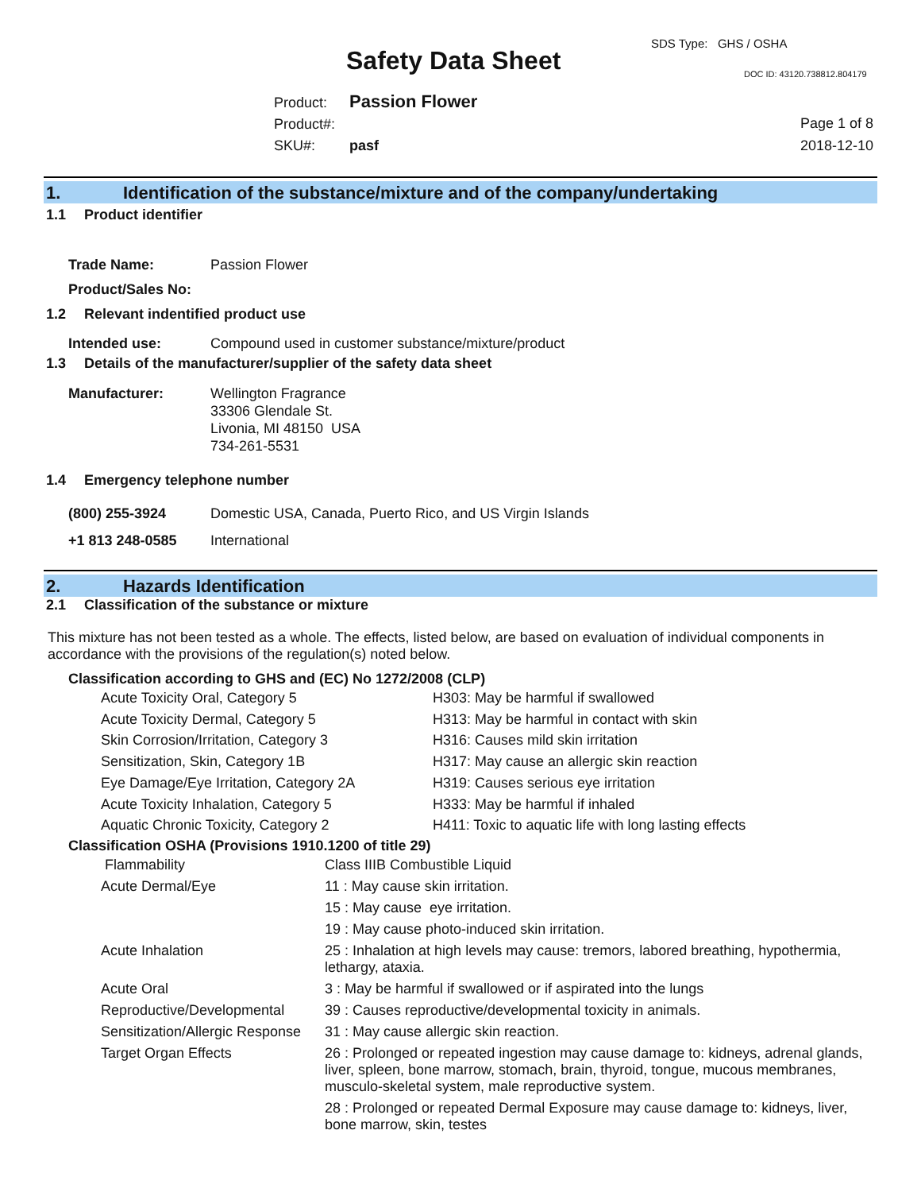SDS Type: GHS / OSHA
Safety Data Sheet DOC ID: 43120.738812.804179
Product: Passion Flower
Product#:
SKU#: pasf
Page 1 of 8
2018-12-10
1. Identification of the substance/mixture and of the company/undertaking
1.1 Product identifier
| Trade Name: | Passion Flower |
| Product/Sales No: | |
1.2 Relevant indentified product use
| Intended use: | Compound used in customer substance/mixture/product |
1.3 Details of the manufacturer/supplier of the safety data sheet
| Manufacturer: | Wellington Fragrance 33306 Glendale St. Livonia, MI 48150 USA 734-261-5531 |
1.4 Emergency telephone number
| (800) 255-3924 | Domestic USA, Canada, Puerto Rico, and US Virgin Islands |
| +1 813 248-0585 | International |
2. Hazards Identification
2.1 Classification of the substance or mixture
This mixture has not been tested as a whole. The effects, listed below, are based on evaluation of individual components in accordance with the provisions of the regulation(s) noted below.
Classification according to GHS and (EC) No 1272/2008 (CLP)
| Acute Toxicity Oral, Category 5 | H303: May be harmful if swallowed |
| Acute Toxicity Dermal, Category 5 | H313: May be harmful in contact with skin |
| Skin Corrosion/Irritation, Category 3 | H316: Causes mild skin irritation |
| Sensitization, Skin, Category 1B | H317: May cause an allergic skin reaction |
| Eye Damage/Eye Irritation, Category 2A | H319: Causes serious eye irritation |
| Acute Toxicity Inhalation, Category 5 | H333: May be harmful if inhaled |
| Aquatic Chronic Toxicity, Category 2 | H411: Toxic to aquatic life with long lasting effects |
Classification OSHA (Provisions 1910.1200 of title 29)
| Flammability | Class IIIB Combustible Liquid |
| Acute Dermal/Eye | 11 : May cause skin irritation. |
| | 15 : May cause eye irritation. |
| | 19 : May cause photo-induced skin irritation. |
| Acute Inhalation | 25 : Inhalation at high levels may cause: tremors, labored breathing, hypothermia, lethargy, ataxia. |
| Acute Oral | 3 : May be harmful if swallowed or if aspirated into the lungs |
| Reproductive/Developmental | 39 : Causes reproductive/developmental toxicity in animals. |
| Sensitization/Allergic Response | 31 : May cause allergic skin reaction. |
| Target Organ Effects | 26 : Prolonged or repeated ingestion may cause damage to: kidneys, adrenal glands, liver, spleen, bone marrow, stomach, brain, thyroid, tongue, mucous membranes, musculo-skeletal system, male reproductive system. |
| | 28 : Prolonged or repeated Dermal Exposure may cause damage to: kidneys, liver, bone marrow, skin, testes |